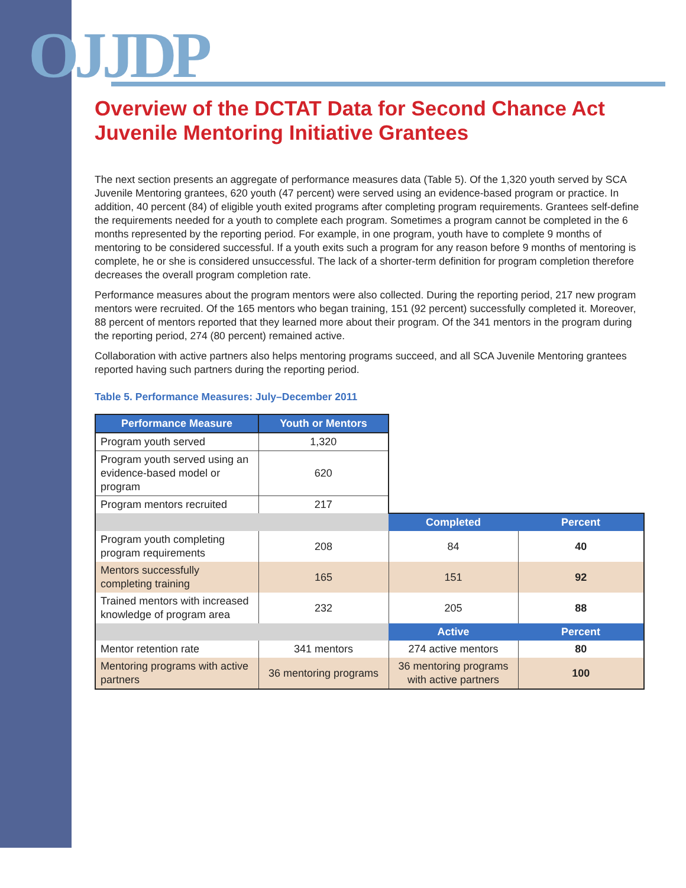OJJDP
Overview of the DCTAT Data for Second Chance Act Juvenile Mentoring Initiative Grantees
The next section presents an aggregate of performance measures data (Table 5). Of the 1,320 youth served by SCA Juvenile Mentoring grantees, 620 youth (47 percent) were served using an evidence-based program or practice. In addition, 40 percent (84) of eligible youth exited programs after completing program requirements. Grantees self-define the requirements needed for a youth to complete each program. Sometimes a program cannot be completed in the 6 months represented by the reporting period. For example, in one program, youth have to complete 9 months of mentoring to be considered successful. If a youth exits such a program for any reason before 9 months of mentoring is complete, he or she is considered unsuccessful. The lack of a shorter-term definition for program completion therefore decreases the overall program completion rate.
Performance measures about the program mentors were also collected. During the reporting period, 217 new program mentors were recruited. Of the 165 mentors who began training, 151 (92 percent) successfully completed it. Moreover, 88 percent of mentors reported that they learned more about their program. Of the 341 mentors in the program during the reporting period, 274 (80 percent) remained active.
Collaboration with active partners also helps mentoring programs succeed, and all SCA Juvenile Mentoring grantees reported having such partners during the reporting period.
Table 5. Performance Measures: July–December 2011
| Performance Measure | Youth or Mentors | | |
| Program youth served | 1,320 | | |
| Program youth served using an evidence-based model or program | 620 | | |
| Program mentors recruited | 217 | | |
| | | Completed | Percent |
| Program youth completing program requirements | 208 | 84 | 40 |
| Mentors successfully completing training | 165 | 151 | 92 |
| Trained mentors with increased knowledge of program area | 232 | 205 | 88 |
| | | Active | Percent |
| Mentor retention rate | 341 mentors | 274 active mentors | 80 |
| Mentoring programs with active partners | 36 mentoring programs | 36 mentoring programs with active partners | 100 |